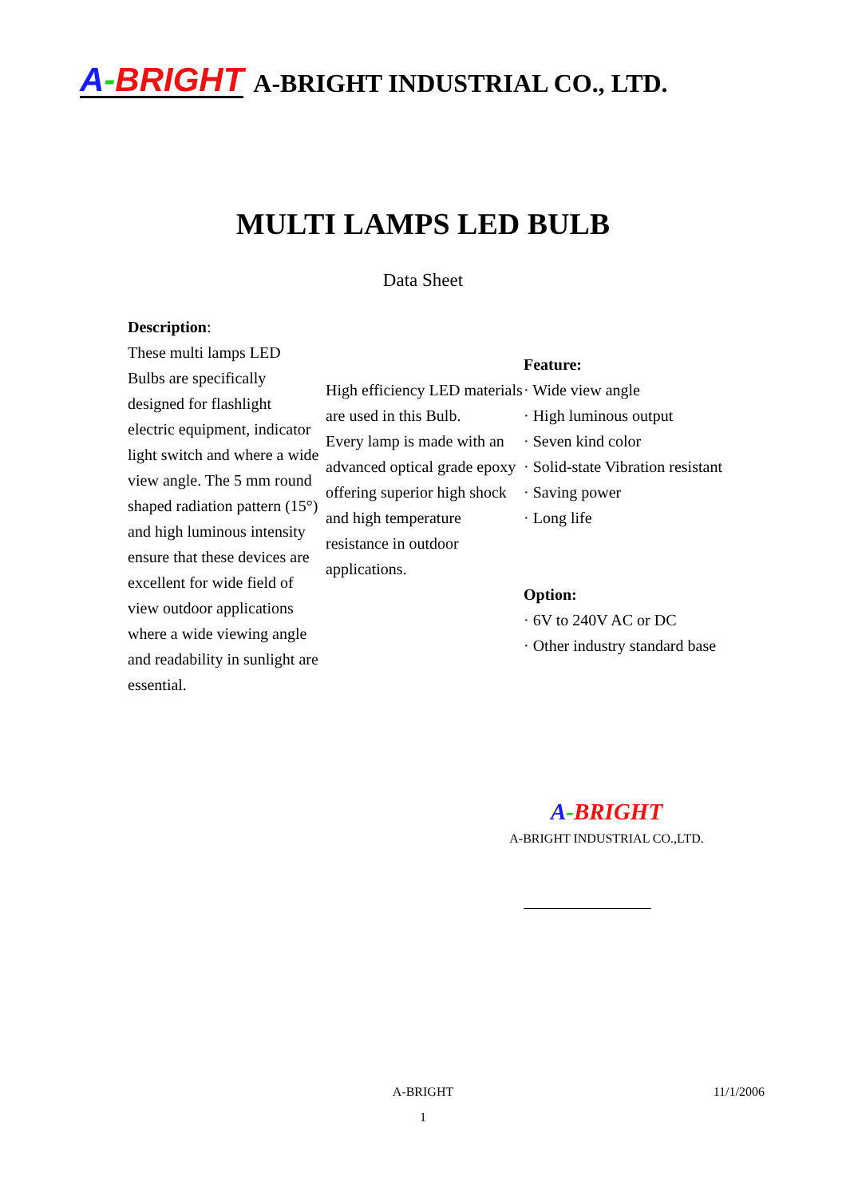A-BRIGHT A-BRIGHT INDUSTRIAL CO., LTD.
MULTI LAMPS LED BULB
Data Sheet
Description:
These multi lamps LED Bulbs are specifically designed for flashlight electric equipment, indicator light switch and where a wide view angle. The 5 mm round shaped radiation pattern (15°) and high luminous intensity ensure that these devices are excellent for wide field of view outdoor applications where a wide viewing angle and readability in sunlight are essential.
High efficiency LED materials are used in this Bulb.
Every lamp is made with an advanced optical grade epoxy offering superior high shock and high temperature resistance in outdoor applications.
Feature:
· Wide view angle
· High luminous output
· Seven kind color
· Solid-state Vibration resistant
· Saving power
· Long life
Option:
· 6V to 240V AC or DC
· Other industry standard base
A-BRIGHT
A-BRIGHT INDUSTRIAL CO.,LTD.
A-BRIGHT 11/1/2006
1